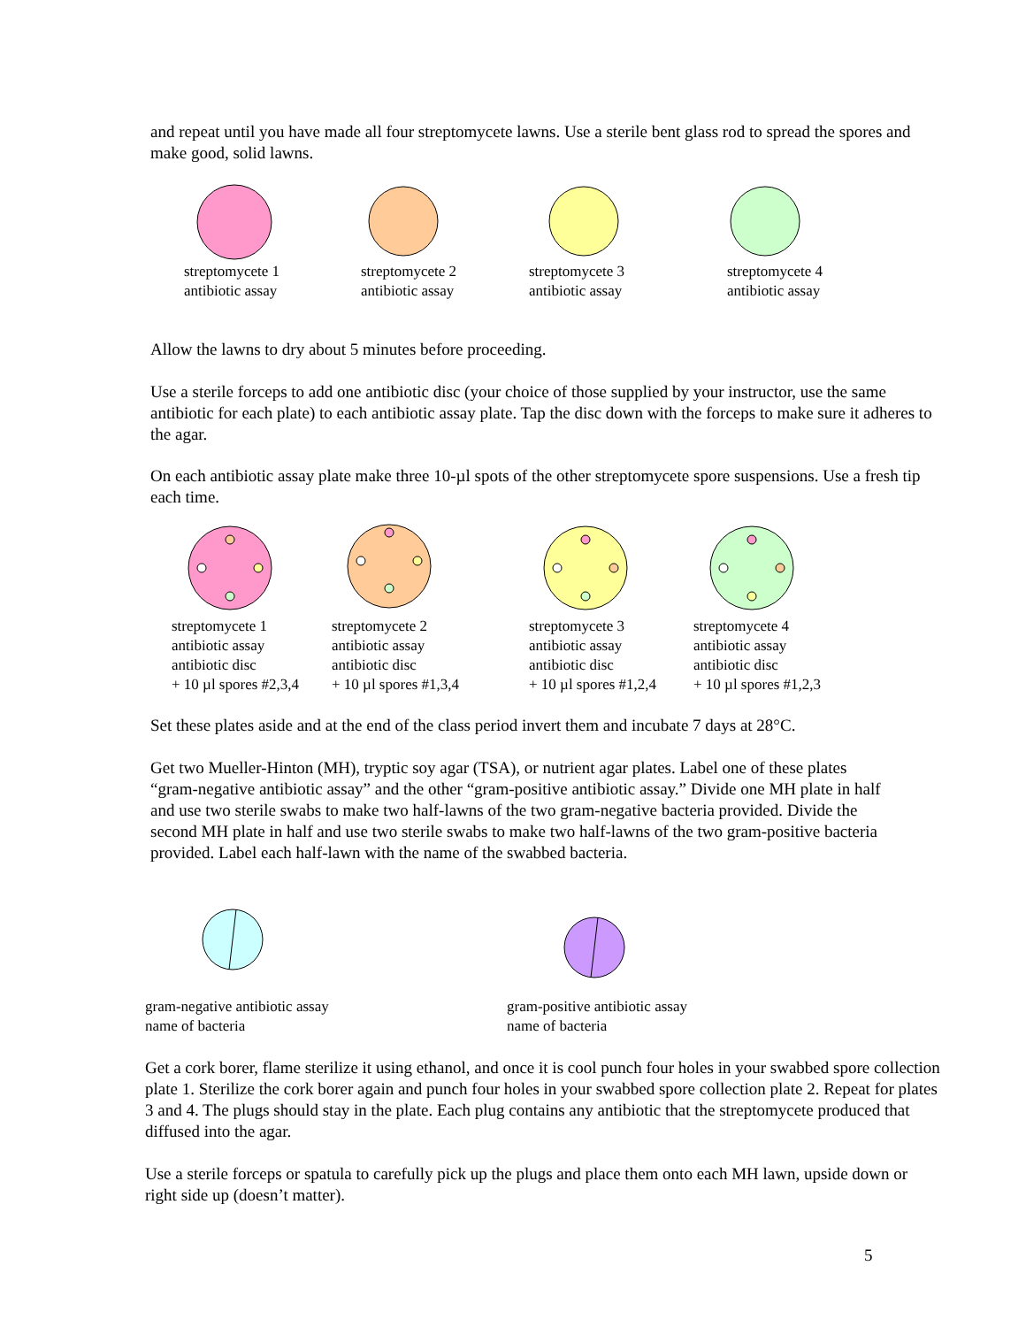and repeat until you have made all four streptomycete lawns. Use a sterile bent glass rod to spread the spores and make good, solid lawns.
streptomycete 1
antibiotic assay
streptomycete 2
antibiotic assay
streptomycete 3
antibiotic assay
streptomycete 4
antibiotic assay
Allow the lawns to dry about 5 minutes before proceeding.
Use a sterile forceps to add one antibiotic disc (your choice of those supplied by your instructor, use the same antibiotic for each plate) to each antibiotic assay plate. Tap the disc down with the forceps to make sure it adheres to the agar.
On each antibiotic assay plate make three 10-µl spots of the other streptomycete spore suspensions. Use a fresh tip each time.
streptomycete 1
antibiotic assay
antibiotic disc
+ 10 µl spores #2,3,4
streptomycete 2
antibiotic assay
antibiotic disc
+ 10 µl spores #1,3,4
streptomycete 3
antibiotic assay
antibiotic disc
+ 10 µl spores #1,2,4
streptomycete 4
antibiotic assay
antibiotic disc
+ 10 µl spores #1,2,3
Set these plates aside and at the end of the class period invert them and incubate 7 days at 28°C.
Get two Mueller-Hinton (MH), tryptic soy agar (TSA), or nutrient agar plates. Label one of these plates “gram-negative antibiotic assay” and the other “gram-positive antibiotic assay.” Divide one MH plate in half and use two sterile swabs to make two half-lawns of the two gram-negative bacteria provided. Divide the second MH plate in half and use two sterile swabs to make two half-lawns of the two gram-positive bacteria provided. Label each half-lawn with the name of the swabbed bacteria.
gram-negative antibiotic assay
name of bacteria
gram-positive antibiotic assay
name of bacteria
Get a cork borer, flame sterilize it using ethanol, and once it is cool punch four holes in your swabbed spore collection plate 1. Sterilize the cork borer again and punch four holes in your swabbed spore collection plate 2. Repeat for plates 3 and 4. The plugs should stay in the plate. Each plug contains any antibiotic that the streptomycete produced that diffused into the agar.
Use a sterile forceps or spatula to carefully pick up the plugs and place them onto each MH lawn, upside down or right side up (doesn’t matter).
5